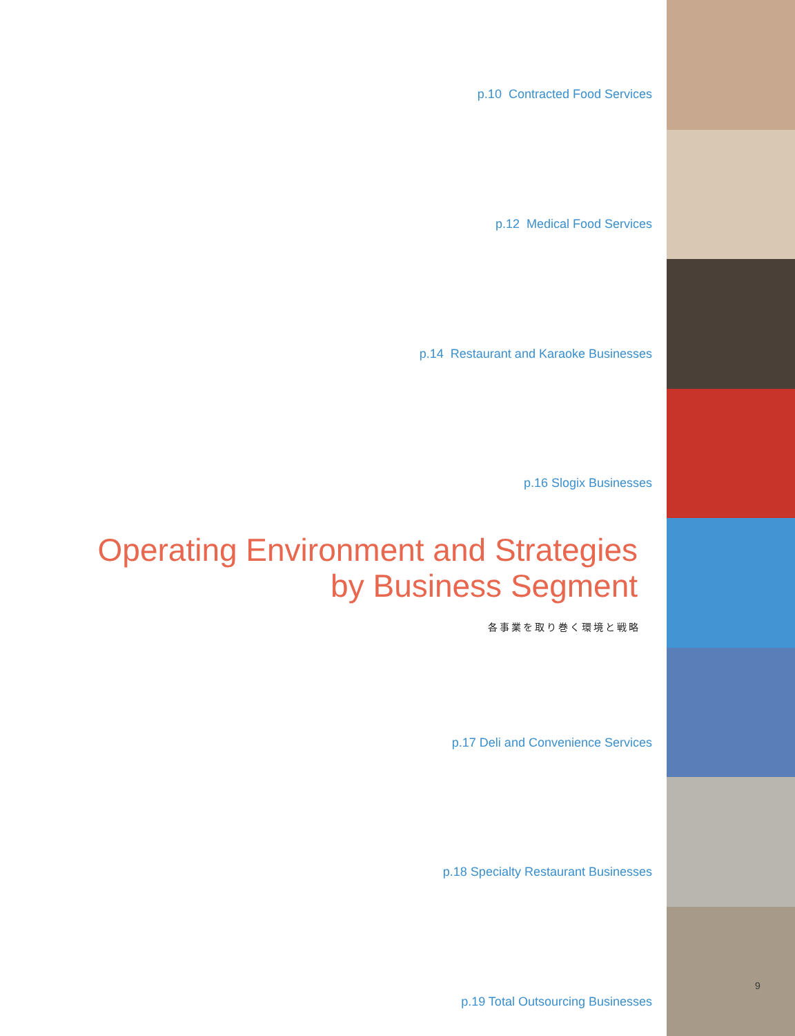p.10 Contracted Food Services
p.12 Medical Food Services
p.14 Restaurant and Karaoke Businesses
p.16 Slogix Businesses
Operating Environment and Strategies
by Business Segment
各事業を取り巻く環境と戦略
p.17 Deli and Convenience Services
p.18 Specialty Restaurant Businesses
p.19 Total Outsourcing Businesses
9